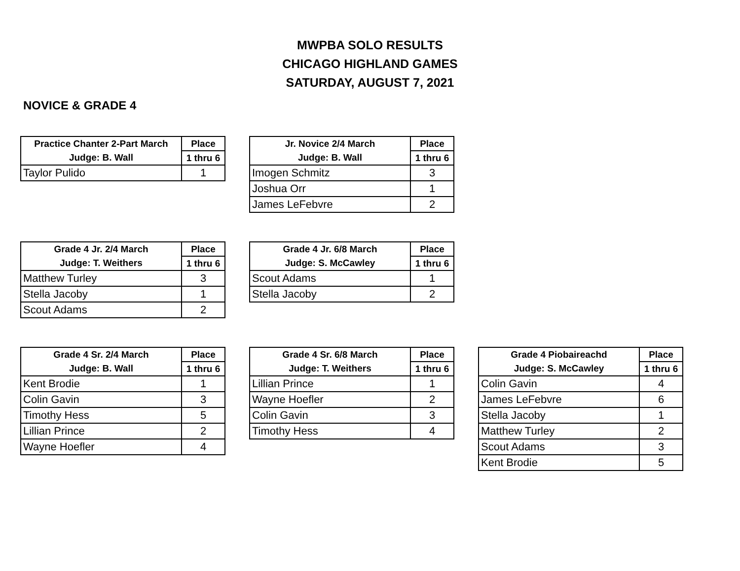MWPBA SOLO RESULTS
CHICAGO HIGHLAND GAMES
SATURDAY, AUGUST 7, 2021
NOVICE & GRADE 4
| Practice Chanter 2-Part March | Place |
| --- | --- |
| Judge: B. Wall | 1 thru 6 |
| Taylor Pulido | 1 |
| Jr. Novice 2/4 March | Place |
| --- | --- |
| Judge: B. Wall | 1 thru 6 |
| Imogen Schmitz | 3 |
| Joshua Orr | 1 |
| James LeFebvre | 2 |
| Grade 4 Jr. 2/4 March | Place |
| --- | --- |
| Judge: T. Weithers | 1 thru 6 |
| Matthew Turley | 3 |
| Stella Jacoby | 1 |
| Scout Adams | 2 |
| Grade 4 Jr. 6/8 March | Place |
| --- | --- |
| Judge: S. McCawley | 1 thru 6 |
| Scout Adams | 1 |
| Stella Jacoby | 2 |
| Grade 4 Sr. 2/4 March | Place |
| --- | --- |
| Judge: B. Wall | 1 thru 6 |
| Kent Brodie | 1 |
| Colin Gavin | 3 |
| Timothy Hess | 5 |
| Lillian Prince | 2 |
| Wayne Hoefler | 4 |
| Grade 4 Sr. 6/8 March | Place |
| --- | --- |
| Judge: T. Weithers | 1 thru 6 |
| Lillian Prince | 1 |
| Wayne Hoefler | 2 |
| Colin Gavin | 3 |
| Timothy Hess | 4 |
| Grade 4 Piobaireachd | Place |
| --- | --- |
| Judge: S. McCawley | 1 thru 6 |
| Colin Gavin | 4 |
| James LeFebvre | 6 |
| Stella Jacoby | 1 |
| Matthew Turley | 2 |
| Scout Adams | 3 |
| Kent Brodie | 5 |